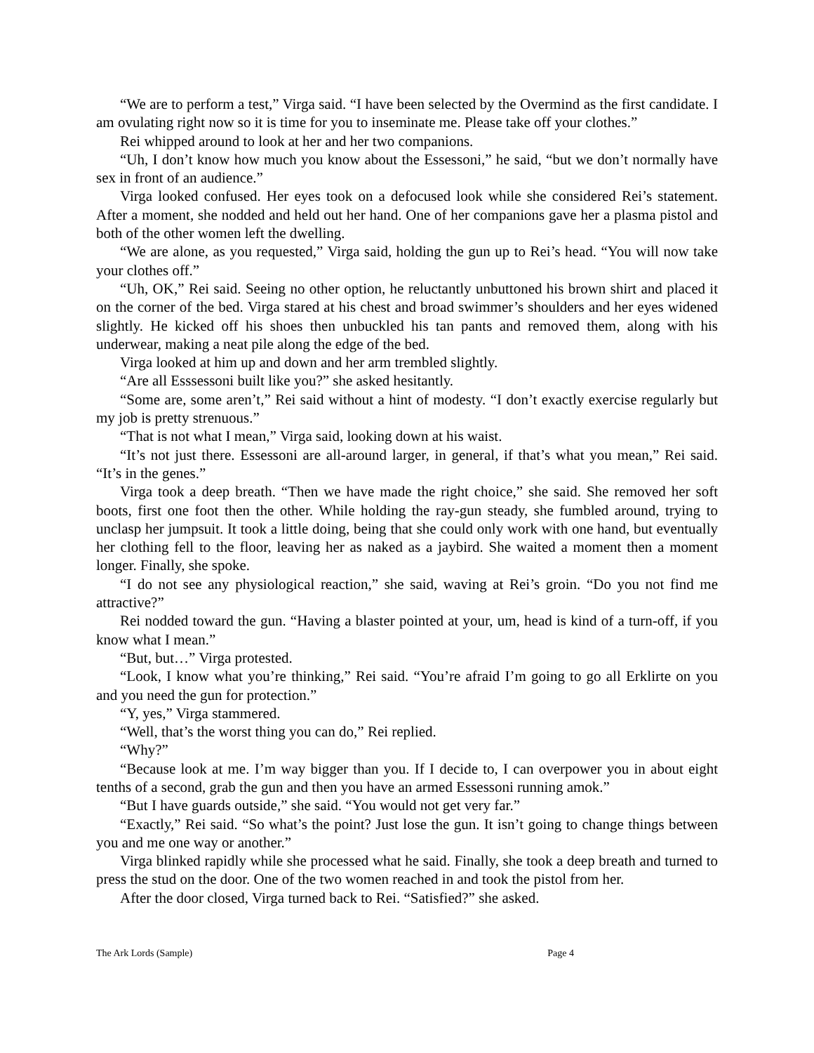“We are to perform a test,” Virga said. “I have been selected by the Overmind as the first candidate. I am ovulating right now so it is time for you to inseminate me. Please take off your clothes.”
Rei whipped around to look at her and her two companions.
“Uh, I don’t know how much you know about the Essessoni,” he said, “but we don’t normally have sex in front of an audience.”
Virga looked confused. Her eyes took on a defocused look while she considered Rei’s statement. After a moment, she nodded and held out her hand. One of her companions gave her a plasma pistol and both of the other women left the dwelling.
“We are alone, as you requested,” Virga said, holding the gun up to Rei’s head. “You will now take your clothes off.”
“Uh, OK,” Rei said. Seeing no other option, he reluctantly unbuttoned his brown shirt and placed it on the corner of the bed. Virga stared at his chest and broad swimmer’s shoulders and her eyes widened slightly. He kicked off his shoes then unbuckled his tan pants and removed them, along with his underwear, making a neat pile along the edge of the bed.
Virga looked at him up and down and her arm trembled slightly.
“Are all Esssessoni built like you?” she asked hesitantly.
“Some are, some aren’t,” Rei said without a hint of modesty. “I don’t exactly exercise regularly but my job is pretty strenuous.”
“That is not what I mean,” Virga said, looking down at his waist.
“It’s not just there. Essessoni are all-around larger, in general, if that’s what you mean,” Rei said. “It’s in the genes.”
Virga took a deep breath. “Then we have made the right choice,” she said. She removed her soft boots, first one foot then the other. While holding the ray-gun steady, she fumbled around, trying to unclasp her jumpsuit. It took a little doing, being that she could only work with one hand, but eventually her clothing fell to the floor, leaving her as naked as a jaybird. She waited a moment then a moment longer. Finally, she spoke.
“I do not see any physiological reaction,” she said, waving at Rei’s groin. “Do you not find me attractive?”
Rei nodded toward the gun. “Having a blaster pointed at your, um, head is kind of a turn-off, if you know what I mean.”
“But, but…” Virga protested.
“Look, I know what you’re thinking,” Rei said. “You’re afraid I’m going to go all Erklirte on you and you need the gun for protection.”
“Y, yes,” Virga stammered.
“Well, that’s the worst thing you can do,” Rei replied.
“Why?”
“Because look at me. I’m way bigger than you. If I decide to, I can overpower you in about eight tenths of a second, grab the gun and then you have an armed Essessoni running amok.”
“But I have guards outside,” she said. “You would not get very far.”
“Exactly,” Rei said. “So what’s the point? Just lose the gun. It isn’t going to change things between you and me one way or another.”
Virga blinked rapidly while she processed what he said. Finally, she took a deep breath and turned to press the stud on the door. One of the two women reached in and took the pistol from her.
After the door closed, Virga turned back to Rei. “Satisfied?” she asked.
The Ark Lords (Sample) Page 4